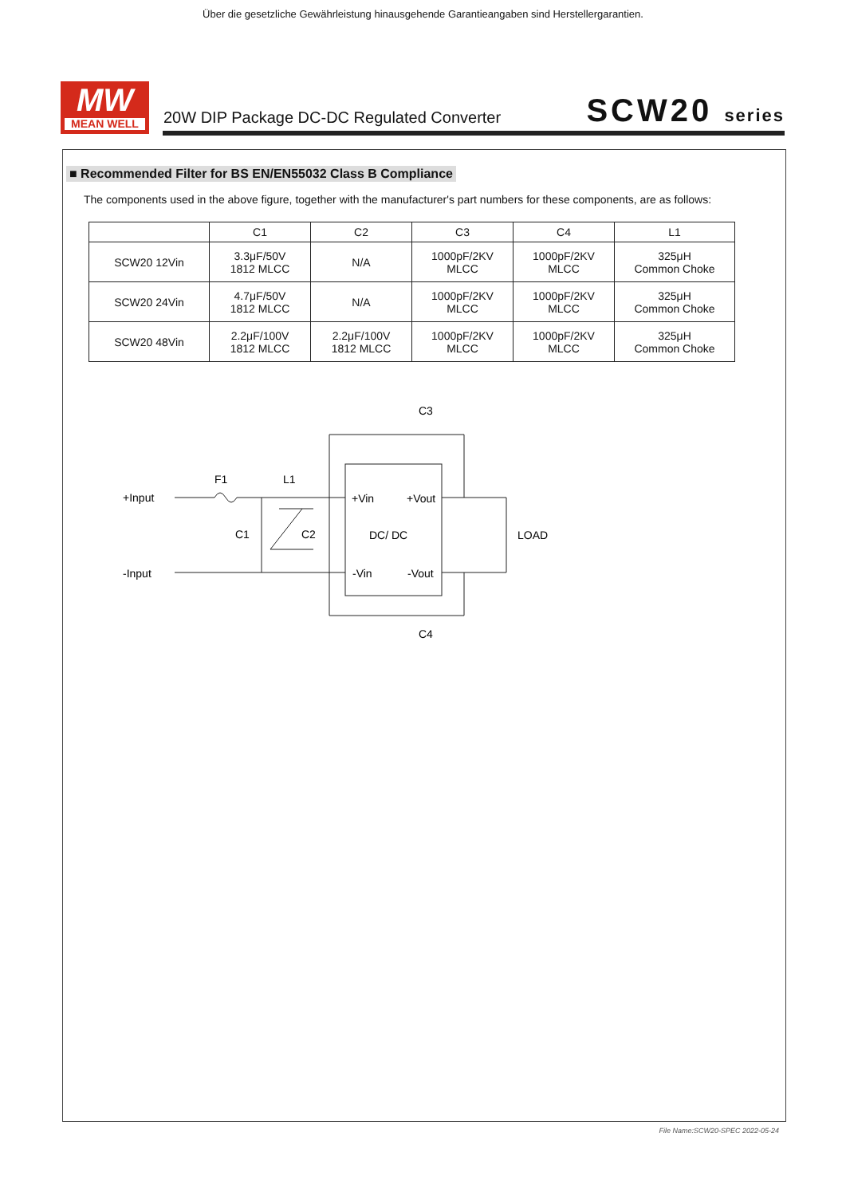Über die gesetzliche Gewährleistung hinausgehende Garantieangaben sind Herstellergarantien.
MW
MEAN WELL
20W DIP Package DC-DC Regulated Converter
SCW20 series
■ Recommended Filter for BS EN/EN55032 Class B Compliance
The components used in the above figure, together with the manufacturer's part numbers for these components, are as follows:
| | C1 | C2 | C3 | C4 | L1 |
| --- | --- | --- | --- | --- | --- |
| SCW20 12Vin | 3.3μF/50V 1812 MLCC | N/A | 1000pF/2KV MLCC | 1000pF/2KV MLCC | 325μH Common Choke |
| SCW20 24Vin | 4.7μF/50V 1812 MLCC | N/A | 1000pF/2KV MLCC | 1000pF/2KV MLCC | 325μH Common Choke |
| SCW20 48Vin | 2.2μF/100V 1812 MLCC | 2.2μF/100V 1812 MLCC | 1000pF/2KV MLCC | 1000pF/2KV MLCC | 325μH Common Choke |
+Input
-Input
F1
L1
C1
C2
C3
C4
+Vin
+Vout
DC/ DC
-Vin
-Vout
LOAD
File Name:SCW20-SPEC 2022-05-24